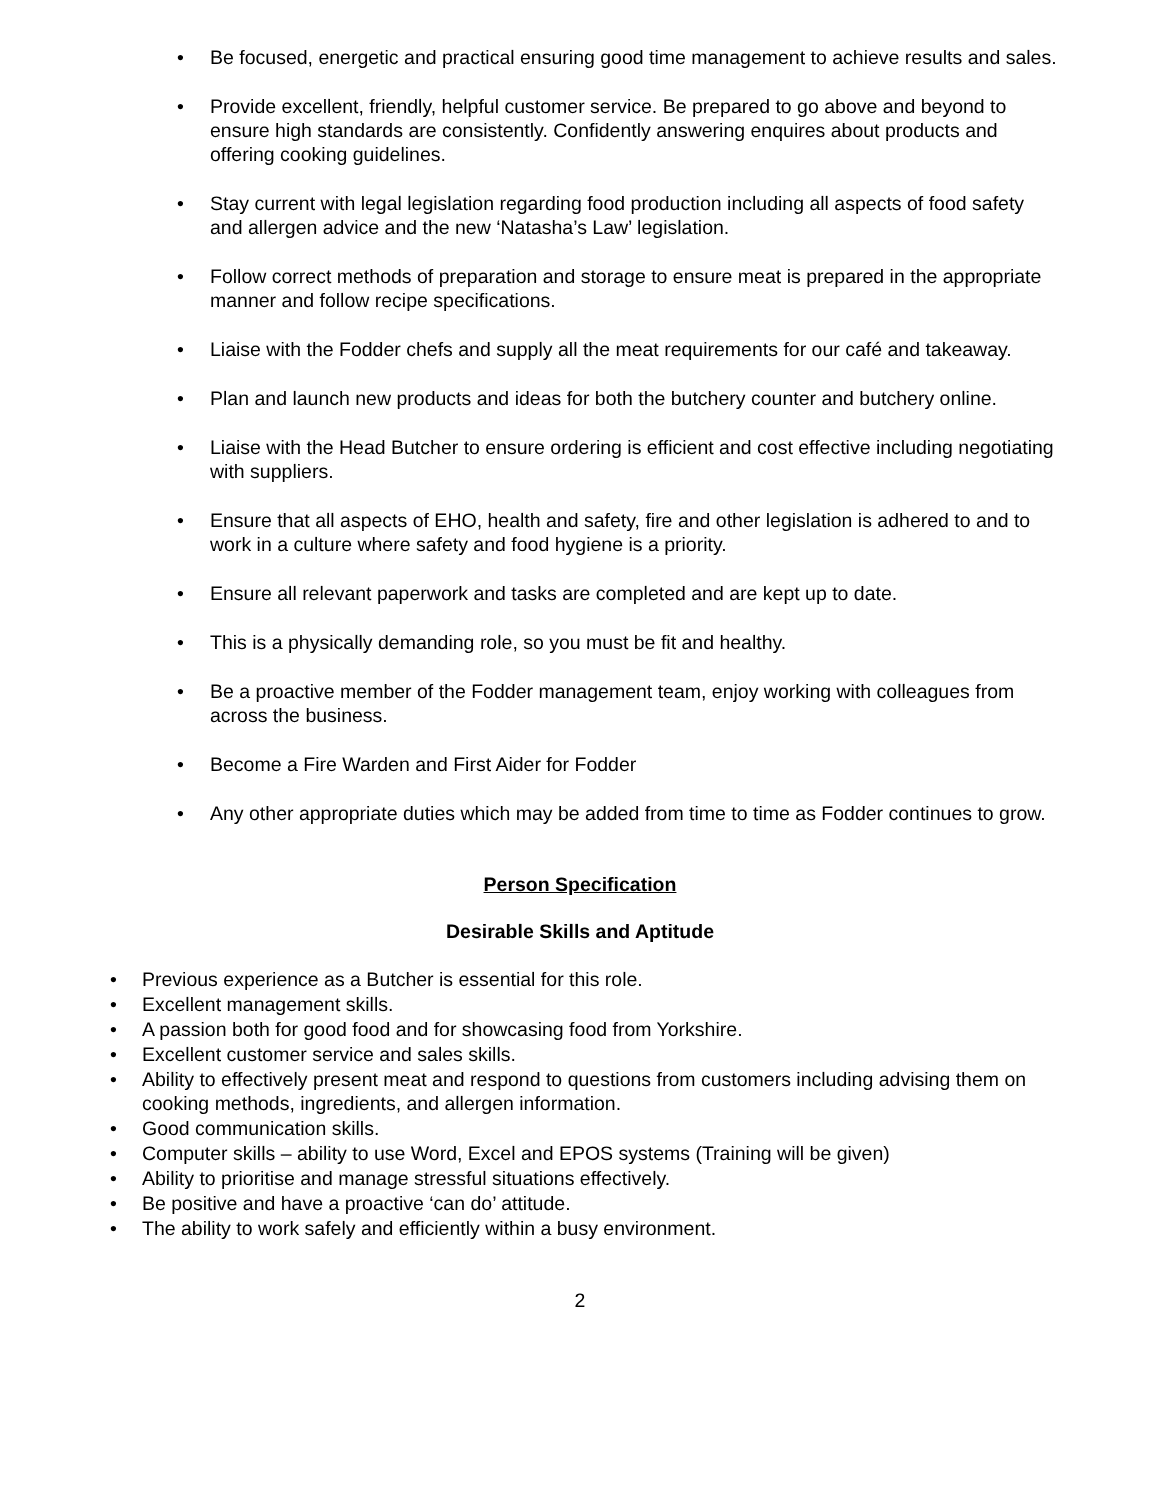Be focused, energetic and practical ensuring good time management to achieve results and sales.
Provide excellent, friendly, helpful customer service. Be prepared to go above and beyond to ensure high standards are consistently. Confidently answering enquires about products and offering cooking guidelines.
Stay current with legal legislation regarding food production including all aspects of food safety and allergen advice and the new ‘Natasha’s Law’ legislation.
Follow correct methods of preparation and storage to ensure meat is prepared in the appropriate manner and follow recipe specifications.
Liaise with the Fodder chefs and supply all the meat requirements for our café and takeaway.
Plan and launch new products and ideas for both the butchery counter and butchery online.
Liaise with the Head Butcher to ensure ordering is efficient and cost effective including negotiating with suppliers.
Ensure that all aspects of EHO, health and safety, fire and other legislation is adhered to and to work in a culture where safety and food hygiene is a priority.
Ensure all relevant paperwork and tasks are completed and are kept up to date.
This is a physically demanding role, so you must be fit and healthy.
Be a proactive member of the Fodder management team, enjoy working with colleagues from across the business.
Become a Fire Warden and First Aider for Fodder
Any other appropriate duties which may be added from time to time as Fodder continues to grow.
Person Specification
Desirable Skills and Aptitude
Previous experience as a Butcher is essential for this role.
Excellent management skills.
A passion both for good food and for showcasing food from Yorkshire.
Excellent customer service and sales skills.
Ability to effectively present meat and respond to questions from customers including advising them on cooking methods, ingredients, and allergen information.
Good communication skills.
Computer skills – ability to use Word, Excel and EPOS systems (Training will be given)
Ability to prioritise and manage stressful situations effectively.
Be positive and have a proactive ‘can do’ attitude.
The ability to work safely and efficiently within a busy environment.
2